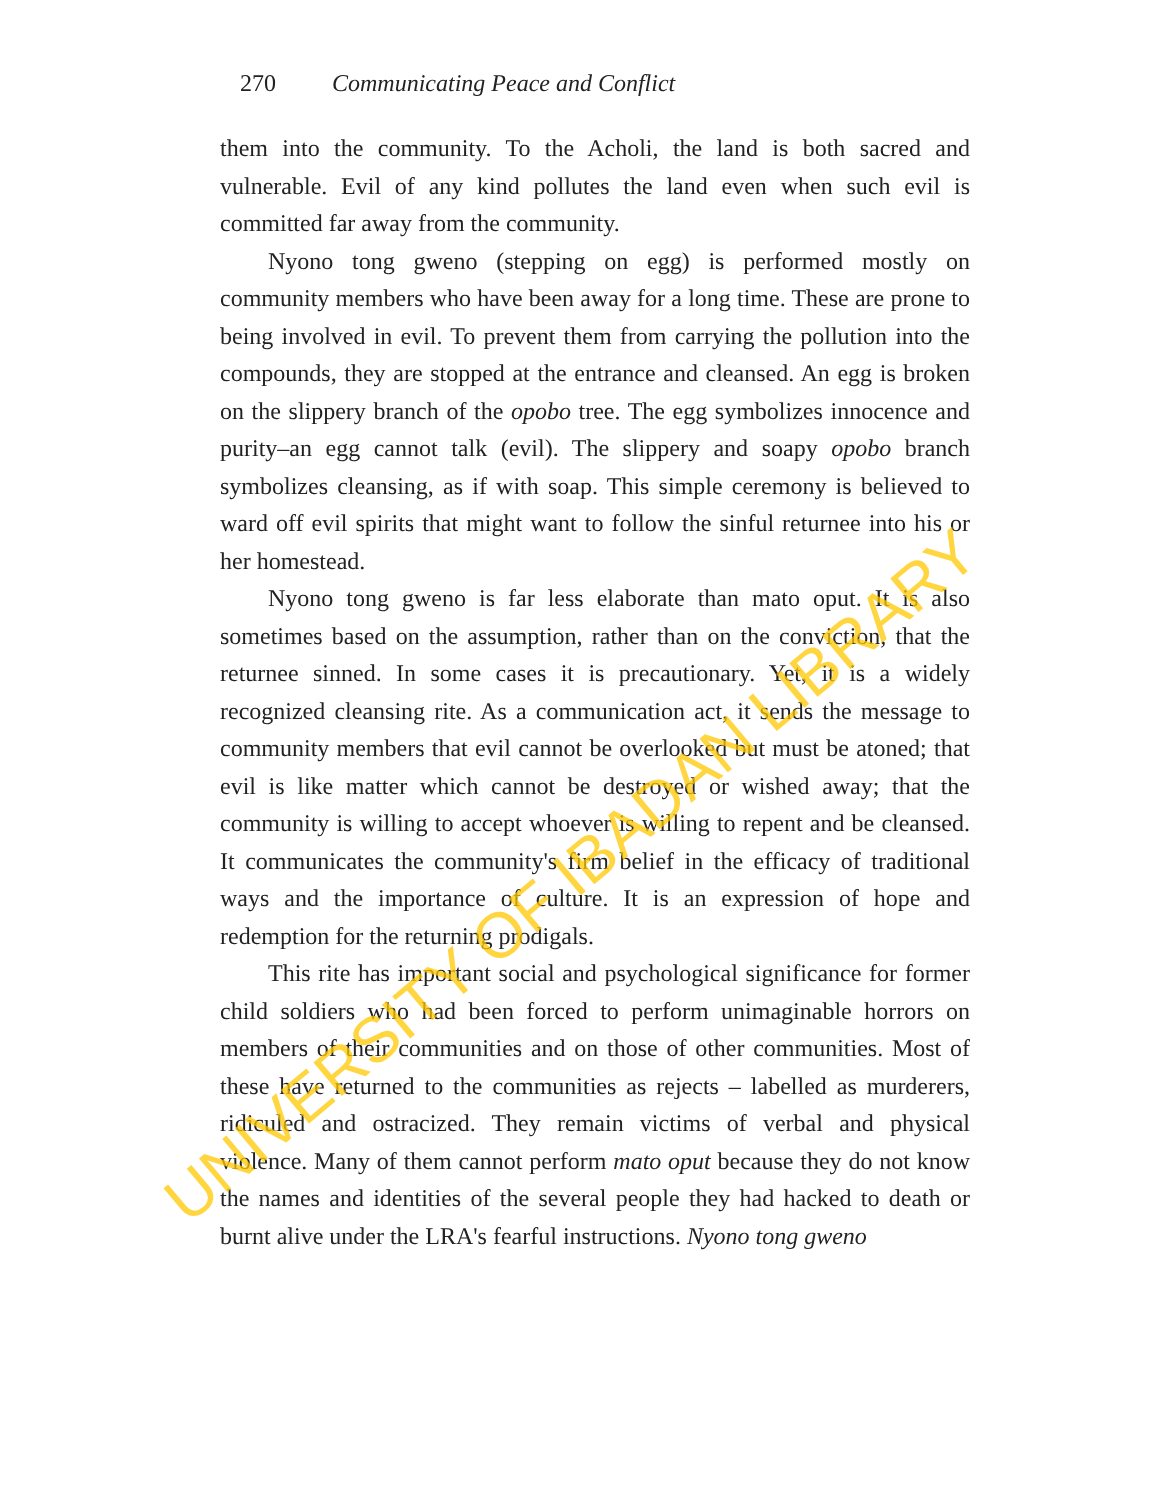270 Communicating Peace and Conflict
them into the community. To the Acholi, the land is both sacred and vulnerable. Evil of any kind pollutes the land even when such evil is committed far away from the community.
Nyono tong gweno (stepping on egg) is performed mostly on community members who have been away for a long time. These are prone to being involved in evil. To prevent them from carrying the pollution into the compounds, they are stopped at the entrance and cleansed. An egg is broken on the slippery branch of the opobo tree. The egg symbolizes innocence and purity–an egg cannot talk (evil). The slippery and soapy opobo branch symbolizes cleansing, as if with soap. This simple ceremony is believed to ward off evil spirits that might want to follow the sinful returnee into his or her homestead.
Nyono tong gweno is far less elaborate than mato oput. It is also sometimes based on the assumption, rather than on the conviction, that the returnee sinned. In some cases it is precautionary. Yet, it is a widely recognized cleansing rite. As a communication act, it sends the message to community members that evil cannot be overlooked but must be atoned; that evil is like matter which cannot be destroyed or wished away; that the community is willing to accept whoever is willing to repent and be cleansed. It communicates the community's firm belief in the efficacy of traditional ways and the importance of culture. It is an expression of hope and redemption for the returning prodigals.
This rite has important social and psychological significance for former child soldiers who had been forced to perform unimaginable horrors on members of their communities and on those of other communities. Most of these have returned to the communities as rejects – labelled as murderers, ridiculed and ostracized. They remain victims of verbal and physical violence. Many of them cannot perform mato oput because they do not know the names and identities of the several people they had hacked to death or burnt alive under the LRA's fearful instructions. Nyono tong gweno
UNIVERSITY OF IBADAN LIBRARY